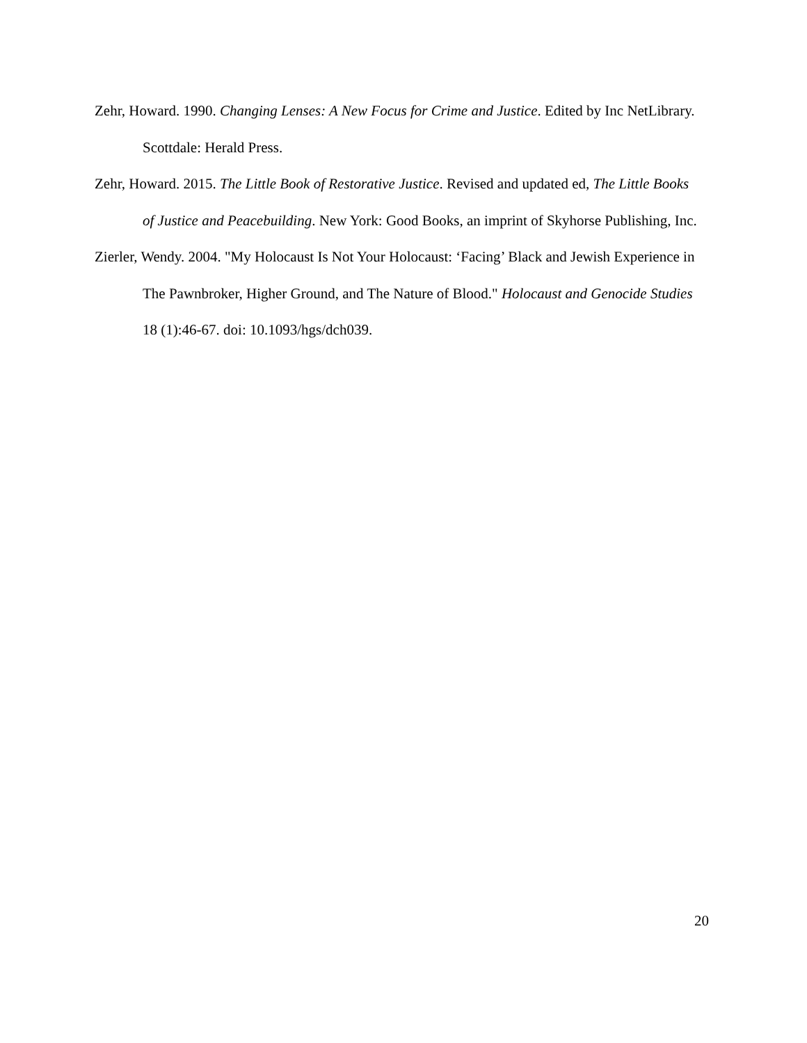Zehr, Howard. 1990. Changing Lenses: A New Focus for Crime and Justice. Edited by Inc NetLibrary. Scottdale: Herald Press.
Zehr, Howard. 2015. The Little Book of Restorative Justice. Revised and updated ed, The Little Books of Justice and Peacebuilding. New York: Good Books, an imprint of Skyhorse Publishing, Inc.
Zierler, Wendy. 2004. "My Holocaust Is Not Your Holocaust: ‘Facing’ Black and Jewish Experience in The Pawnbroker, Higher Ground, and The Nature of Blood." Holocaust and Genocide Studies 18 (1):46-67. doi: 10.1093/hgs/dch039.
20